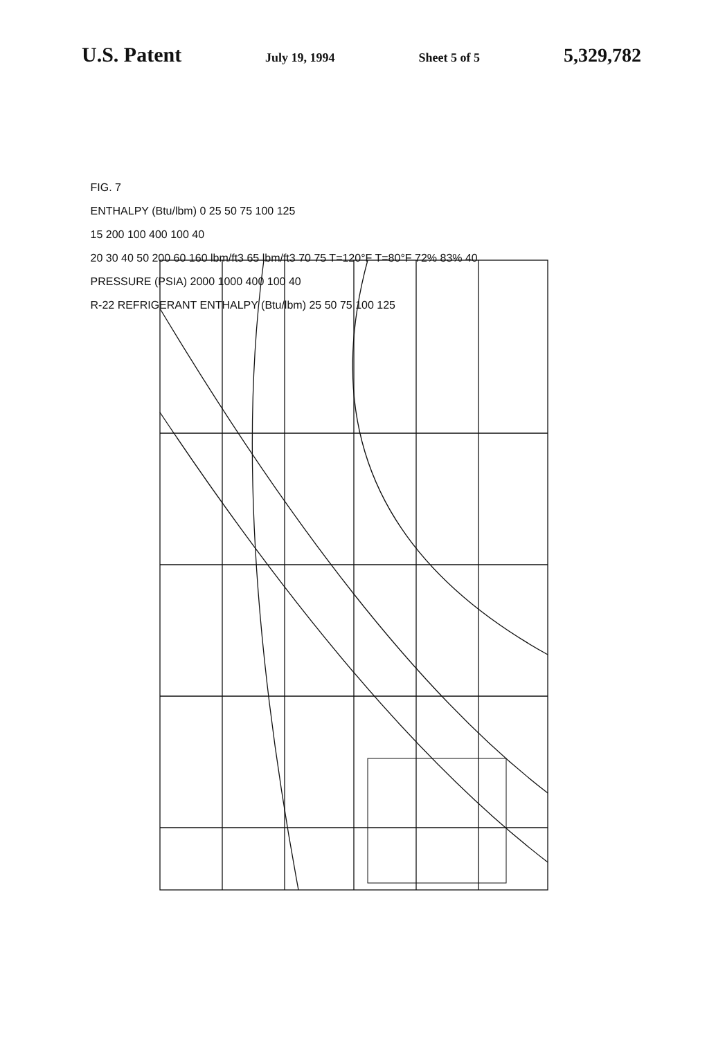U.S. Patent July 19, 1994 Sheet 5 of 5 5,329,782
FIG. 7
ENTHALPY (Btu/lbm) 0 25 50 75 100 125
15 200 100 400 100 40
20 30 40 50 200 60 160 lbm/ft3 65 lbm/ft3 70 75 T=120°F T=80°F 72% 83% 40
PRESSURE (PSIA) 2000 1000 400 100 40
R-22 REFRIGERANT ENTHALPY (Btu/lbm) 25 50 75 100 125